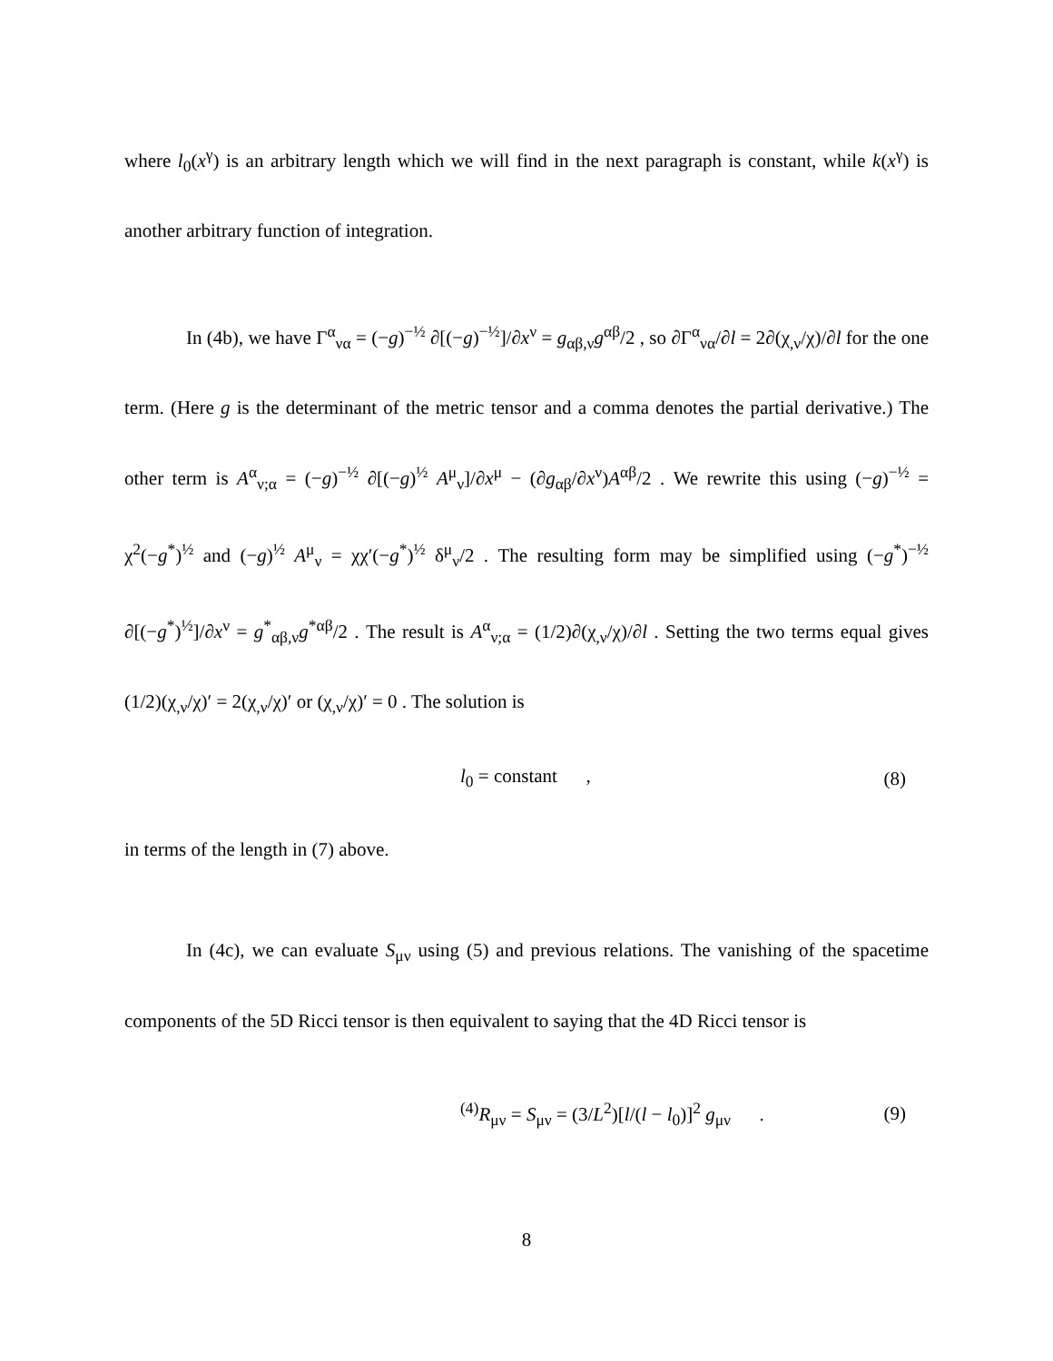where l<sub>0</sub>(x<sup>γ</sup>) is an arbitrary length which we will find in the next paragraph is constant, while k(x<sup>γ</sup>) is another arbitrary function of integration.
In (4b), we have Γ<sup>α</sup><sub>να</sub> = (−g)<sup>−½</sup> ∂[(−g)<sup>−½</sup>]/∂x<sup>ν</sup> = g<sub>αβ,ν</sub>g<sup>αβ</sup>/2 , so ∂Γ<sup>α</sup><sub>να</sub>/∂l = 2∂(χ<sub>,ν</sub>/χ)/∂l for the one term. (Here g is the determinant of the metric tensor and a comma denotes the partial derivative.) The other term is A<sup>α</sup><sub>ν;α</sub> = (−g)<sup>−½</sup> ∂[(−g)<sup>½</sup> A<sup>μ</sup><sub>ν</sub>]/∂x<sup>μ</sup> − (∂g<sub>αβ</sub>/∂x<sup>ν</sup>)A<sup>αβ</sup>/2 . We rewrite this using (−g)<sup>−½</sup> = χ<sup>2</sup>(−g<sup>*</sup>)<sup>½</sup> and (−g)<sup>½</sup> A<sup>μ</sup><sub>ν</sub> = χχ′(−g<sup>*</sup>)<sup>½</sup> δ<sup>μ</sup><sub>ν</sub>/2 . The resulting form may be simplified using (−g<sup>*</sup>)<sup>−½</sup> ∂[(−g<sup>*</sup>)<sup>½</sup>]/∂x<sup>ν</sup> = g<sup>*</sup><sub>αβ,ν</sub>g<sup>*αβ</sup>/2 . The result is A<sup>α</sup><sub>ν;α</sub> = (1/2)∂(χ<sub>,ν</sub>/χ)/∂l . Setting the two terms equal gives (1/2)(χ<sub>,ν</sub>/χ)′ = 2(χ<sub>,ν</sub>/χ)′ or (χ<sub>,ν</sub>/χ)′ = 0 . The solution is
l<sub>0</sub> = constant , (8)
in terms of the length in (7) above.
In (4c), we can evaluate S<sub>μν</sub> using (5) and previous relations. The vanishing of the spacetime components of the 5D Ricci tensor is then equivalent to saying that the 4D Ricci tensor is
<sup>(4)</sup> R<sub>μν</sub> = S<sub>μν</sub> = (3/L<sup>2</sup>)[l/(l − l<sub>0</sub>)]<sup>2</sup> g<sub>μν</sub> . (9)
8